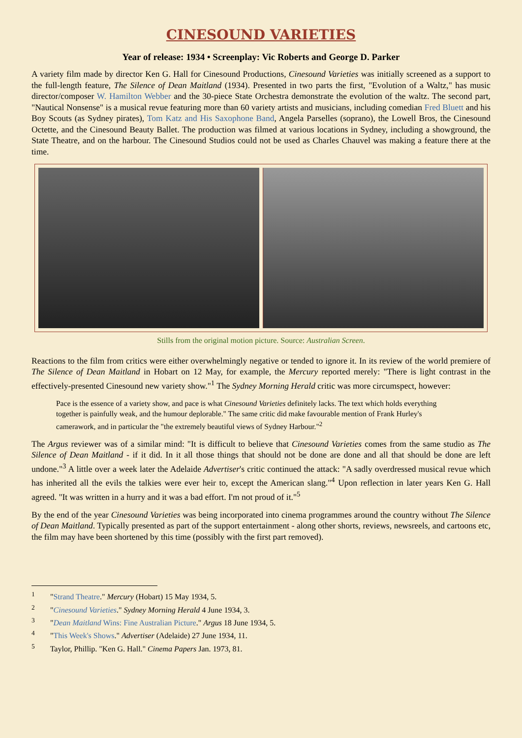CINESOUND VARIETIES
Year of release: 1934 • Screenplay: Vic Roberts and George D. Parker
A variety film made by director Ken G. Hall for Cinesound Productions, Cinesound Varieties was initially screened as a support to the full-length feature, The Silence of Dean Maitland (1934). Presented in two parts the first, "Evolution of a Waltz," has music director/composer W. Hamilton Webber and the 30-piece State Orchestra demonstrate the evolution of the waltz. The second part, "Nautical Nonsense" is a musical revue featuring more than 60 variety artists and musicians, including comedian Fred Bluett and his Boy Scouts (as Sydney pirates), Tom Katz and His Saxophone Band, Angela Parselles (soprano), the Lowell Bros, the Cinesound Octette, and the Cinesound Beauty Ballet. The production was filmed at various locations in Sydney, including a showground, the State Theatre, and on the harbour. The Cinesound Studios could not be used as Charles Chauvel was making a feature there at the time.
Stills from the original motion picture. Source: Australian Screen.
Reactions to the film from critics were either overwhelmingly negative or tended to ignore it. In its review of the world premiere of The Silence of Dean Maitland in Hobart on 12 May, for example, the Mercury reported merely: "There is light contrast in the effectively-presented Cinesound new variety show."<sup>1</sup> The Sydney Morning Herald critic was more circumspect, however:
Pace is the essence of a variety show, and pace is what Cinesound Varieties definitely lacks. The text which holds everything together is painfully weak, and the humour deplorable." The same critic did make favourable mention of Frank Hurley's camerawork, and in particular the "the extremely beautiful views of Sydney Harbour."<sup>2</sup>
The Argus reviewer was of a similar mind: "It is difficult to believe that Cinesound Varieties comes from the same studio as The Silence of Dean Maitland - if it did. In it all those things that should not be done are done and all that should be done are left undone."<sup>3</sup> A little over a week later the Adelaide Advertiser's critic continued the attack: "A sadly overdressed musical revue which has inherited all the evils the talkies were ever heir to, except the American slang."<sup>4</sup> Upon reflection in later years Ken G. Hall agreed. "It was written in a hurry and it was a bad effort. I'm not proud of it."<sup>5</sup>
By the end of the year Cinesound Varieties was being incorporated into cinema programmes around the country without The Silence of Dean Maitland. Typically presented as part of the support entertainment - along other shorts, reviews, newsreels, and cartoons etc, the film may have been shortened by this time (possibly with the first part removed).
<sup>1</sup> "Strand Theatre." Mercury (Hobart) 15 May 1934, 5.
<sup>2</sup> "Cinesound Varieties." Sydney Morning Herald 4 June 1934, 3.
<sup>3</sup> "Dean Maitland Wins: Fine Australian Picture." Argus 18 June 1934, 5.
<sup>4</sup> "This Week's Shows." Advertiser (Adelaide) 27 June 1934, 11.
<sup>5</sup> Taylor, Phillip. "Ken G. Hall." Cinema Papers Jan. 1973, 81.